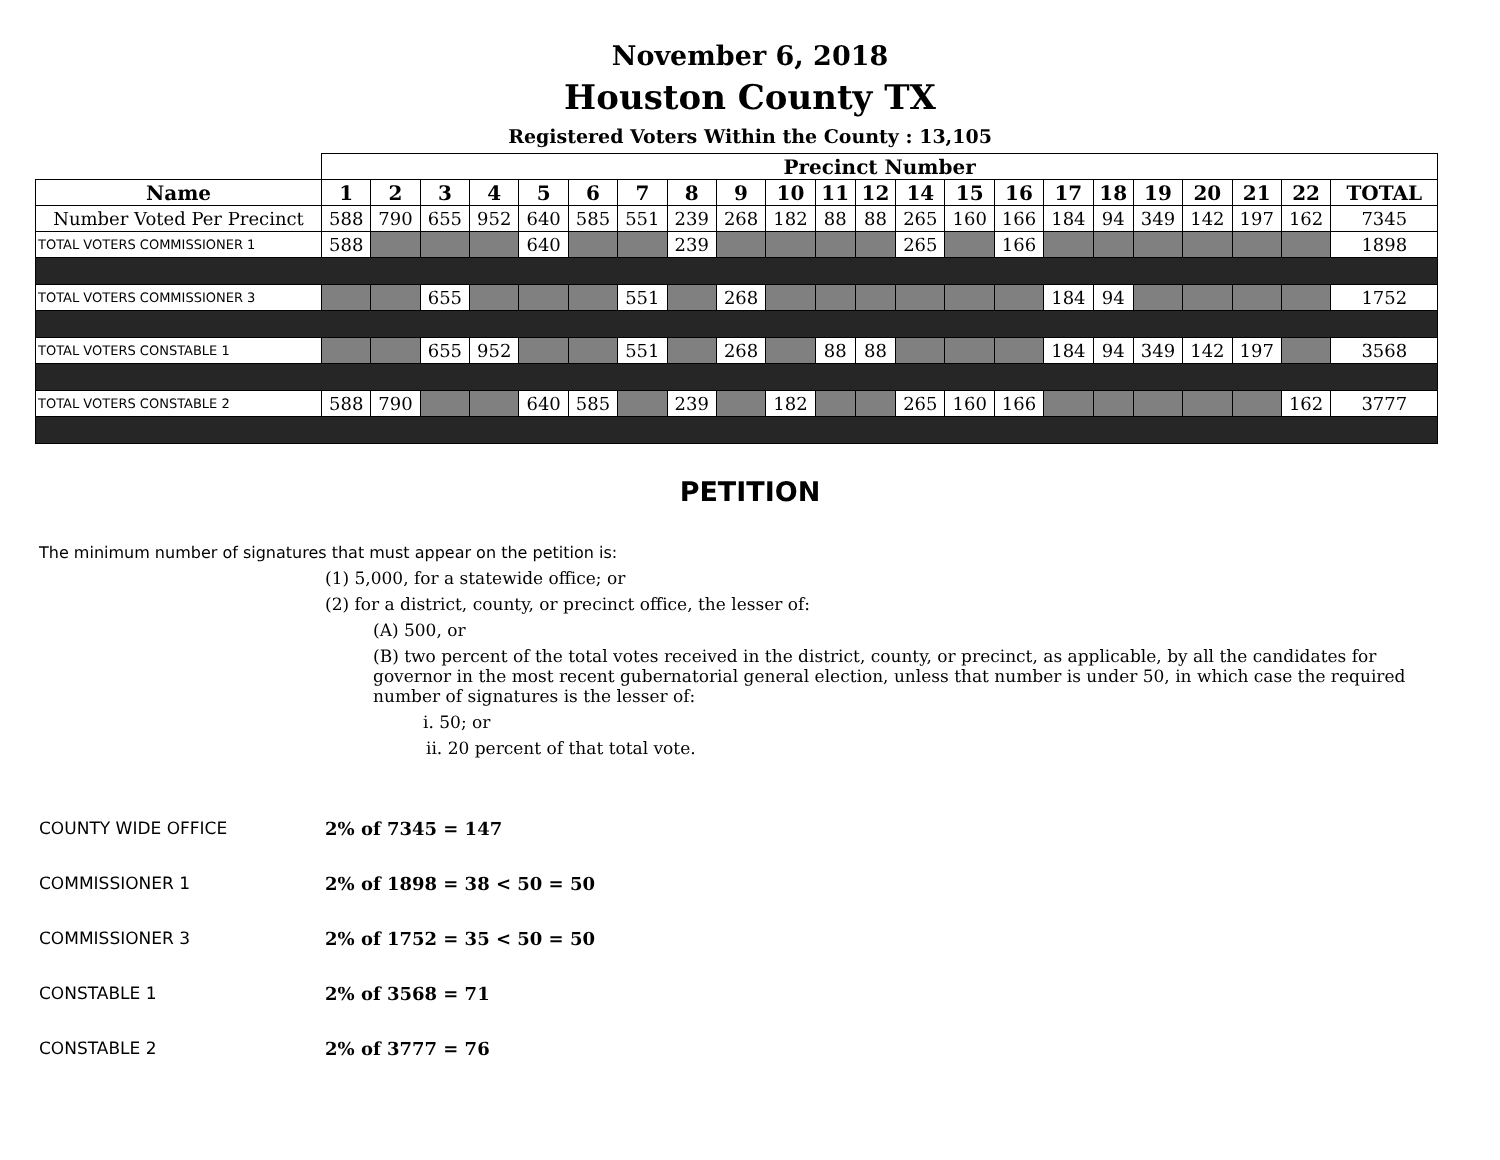November 6, 2018
Houston County TX
Registered Voters Within the County : 13,105
| | Precinct Number | | | | | | | | | | | | | | | | | | | | | | |
| Name | 1 | 2 | 3 | 4 | 5 | 6 | 7 | 8 | 9 | 10 | 11 | 12 | 14 | 15 | 16 | 17 | 18 | 19 | 20 | 21 | 22 | TOTAL | |
| Number Voted Per Precinct | 588 | 790 | 655 | 952 | 640 | 585 | 551 | 239 | 268 | 182 | 88 | 88 | 265 | 160 | 166 | 184 | 94 | 349 | 142 | 197 | 162 | 7345 | |
| TOTAL VOTERS COMMISSIONER 1 | 588 | | | | 640 | | | 239 | | | | | 265 | | 166 | | | | | | | 1898 | |
| TOTAL VOTERS COMMISSIONER 3 | | | 655 | | | | 551 | | 268 | | | | | | | 184 | 94 | | | | | 1752 | |
| TOTAL VOTERS CONSTABLE 1 | | | 655 | 952 | | | 551 | | 268 | | 88 | 88 | | | | 184 | 94 | 349 | 142 | 197 | | 3568 | |
| TOTAL VOTERS CONSTABLE 2 | 588 | 790 | | | 640 | 585 | | 239 | | 182 | | | 265 | 160 | 166 | | | | | | 162 | 3777 | |
PETITION
The minimum number of signatures that must appear on the petition is:
(1) 5,000, for a statewide office; or
(2) for a district, county, or precinct office, the lesser of:
(A) 500, or
(B) two percent of the total votes received in the district, county, or precinct, as applicable, by all the candidates for governor in the most recent gubernatorial general election, unless that number is under 50, in which case the required number of signatures is the lesser of:
i. 50; or
ii. 20 percent of that total vote.
COUNTY WIDE OFFICE 2% of 7345 = 147
COMMISSIONER 1 2% of 1898 = 38 < 50 = 50
COMMISSIONER 3 2% of 1752 = 35 < 50 = 50
CONSTABLE 1 2% of 3568 = 71
CONSTABLE 2 2% of 3777 = 76